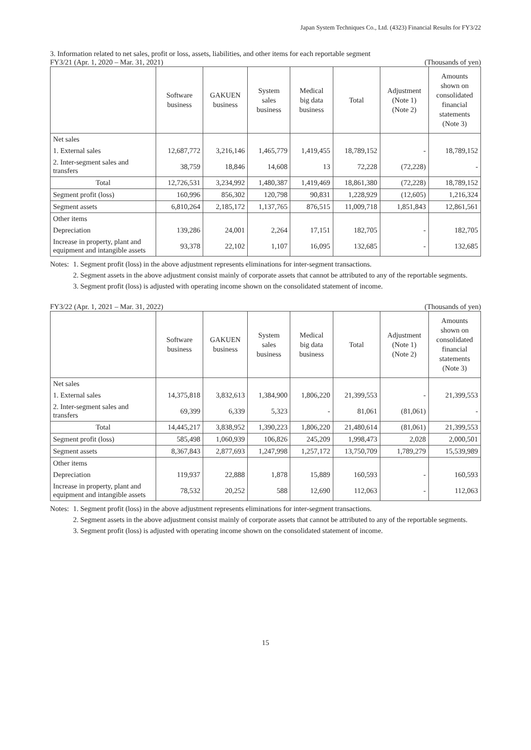Japan System Techniques Co., Ltd. (4323) Financial Results for FY3/22
3. Information related to net sales, profit or loss, assets, liabilities, and other items for each reportable segment
FY3/21 (Apr. 1, 2020 – Mar. 31, 2021) (Thousands of yen)
| | Software business | GAKUEN business | System sales business | Medical big data business | Total | Adjustment (Note 1) (Note 2) | Amounts shown on consolidated financial statements (Note 3) |
| --- | --- | --- | --- | --- | --- | --- | --- |
| Net sales | | | | | | | |
| 1. External sales | 12,687,772 | 3,216,146 | 1,465,779 | 1,419,455 | 18,789,152 | - | 18,789,152 |
| 2. Inter-segment sales and transfers | 38,759 | 18,846 | 14,608 | 13 | 72,228 | (72,228) | - |
| Total | 12,726,531 | 3,234,992 | 1,480,387 | 1,419,469 | 18,861,380 | (72,228) | 18,789,152 |
| Segment profit (loss) | 160,996 | 856,302 | 120,798 | 90,831 | 1,228,929 | (12,605) | 1,216,324 |
| Segment assets | 6,810,264 | 2,185,172 | 1,137,765 | 876,515 | 11,009,718 | 1,851,843 | 12,861,561 |
| Other items | | | | | | | |
| Depreciation | 139,286 | 24,001 | 2,264 | 17,151 | 182,705 | - | 182,705 |
| Increase in property, plant and equipment and intangible assets | 93,378 | 22,102 | 1,107 | 16,095 | 132,685 | - | 132,685 |
Notes:
1. Segment profit (loss) in the above adjustment represents eliminations for inter-segment transactions.
2. Segment assets in the above adjustment consist mainly of corporate assets that cannot be attributed to any of the reportable segments.
3. Segment profit (loss) is adjusted with operating income shown on the consolidated statement of income.
FY3/22 (Apr. 1, 2021 – Mar. 31, 2022) (Thousands of yen)
| | Software business | GAKUEN business | System sales business | Medical big data business | Total | Adjustment (Note 1) (Note 2) | Amounts shown on consolidated financial statements (Note 3) |
| --- | --- | --- | --- | --- | --- | --- | --- |
| Net sales | | | | | | | |
| 1. External sales | 14,375,818 | 3,832,613 | 1,384,900 | 1,806,220 | 21,399,553 | - | 21,399,553 |
| 2. Inter-segment sales and transfers | 69,399 | 6,339 | 5,323 | - | 81,061 | (81,061) | - |
| Total | 14,445,217 | 3,838,952 | 1,390,223 | 1,806,220 | 21,480,614 | (81,061) | 21,399,553 |
| Segment profit (loss) | 585,498 | 1,060,939 | 106,826 | 245,209 | 1,998,473 | 2,028 | 2,000,501 |
| Segment assets | 8,367,843 | 2,877,693 | 1,247,998 | 1,257,172 | 13,750,709 | 1,789,279 | 15,539,989 |
| Other items | | | | | | | |
| Depreciation | 119,937 | 22,888 | 1,878 | 15,889 | 160,593 | - | 160,593 |
| Increase in property, plant and equipment and intangible assets | 78,532 | 20,252 | 588 | 12,690 | 112,063 | - | 112,063 |
Notes:
1. Segment profit (loss) in the above adjustment represents eliminations for inter-segment transactions.
2. Segment assets in the above adjustment consist mainly of corporate assets that cannot be attributed to any of the reportable segments.
3. Segment profit (loss) is adjusted with operating income shown on the consolidated statement of income.
15